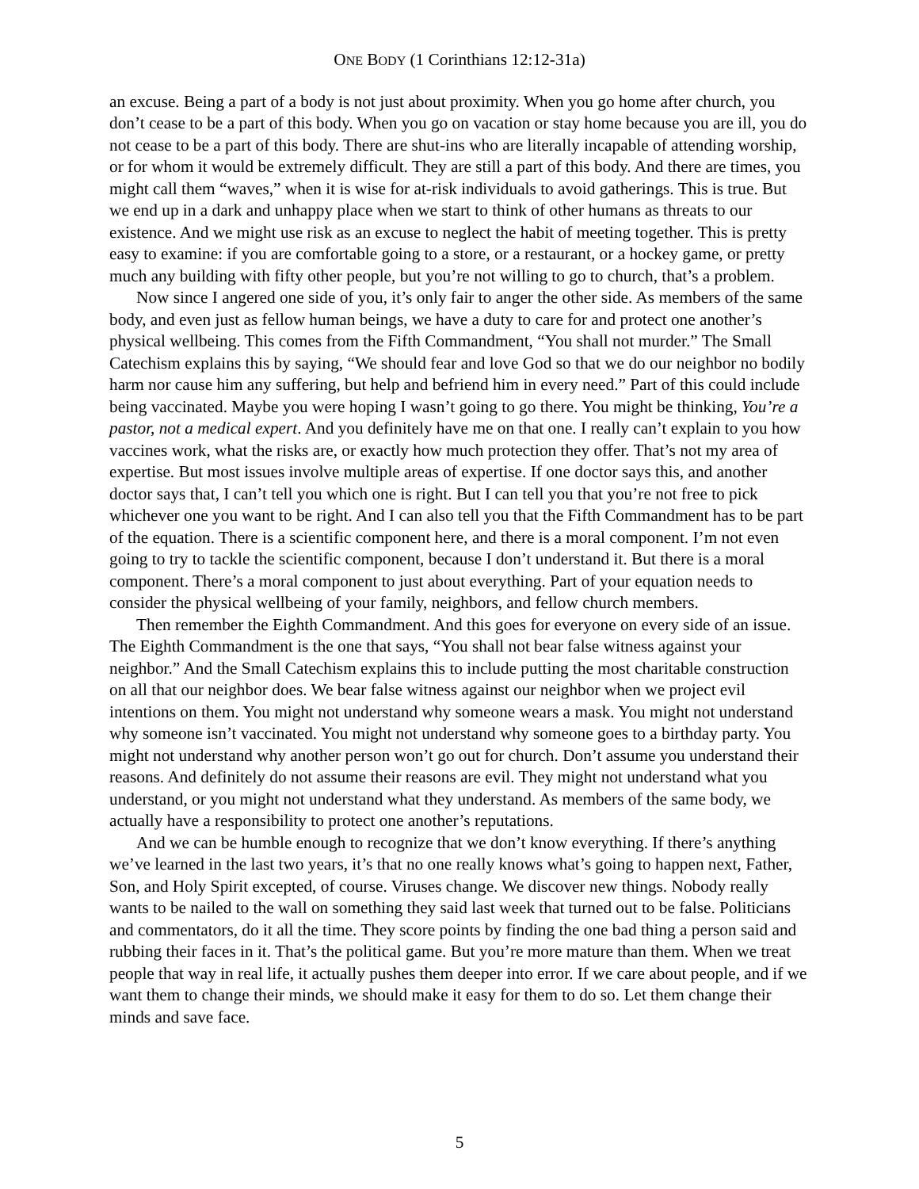ONE BODY (1 Corinthians 12:12-31a)
an excuse. Being a part of a body is not just about proximity. When you go home after church, you don’t cease to be a part of this body. When you go on vacation or stay home because you are ill, you do not cease to be a part of this body. There are shut-ins who are literally incapable of attending worship, or for whom it would be extremely difficult. They are still a part of this body. And there are times, you might call them “waves,” when it is wise for at-risk individuals to avoid gatherings. This is true. But we end up in a dark and unhappy place when we start to think of other humans as threats to our existence. And we might use risk as an excuse to neglect the habit of meeting together. This is pretty easy to examine: if you are comfortable going to a store, or a restaurant, or a hockey game, or pretty much any building with fifty other people, but you’re not willing to go to church, that’s a problem.
Now since I angered one side of you, it’s only fair to anger the other side. As members of the same body, and even just as fellow human beings, we have a duty to care for and protect one another’s physical wellbeing. This comes from the Fifth Commandment, “You shall not murder.” The Small Catechism explains this by saying, “We should fear and love God so that we do our neighbor no bodily harm nor cause him any suffering, but help and befriend him in every need.” Part of this could include being vaccinated. Maybe you were hoping I wasn’t going to go there. You might be thinking, You’re a pastor, not a medical expert. And you definitely have me on that one. I really can’t explain to you how vaccines work, what the risks are, or exactly how much protection they offer. That’s not my area of expertise. But most issues involve multiple areas of expertise. If one doctor says this, and another doctor says that, I can’t tell you which one is right. But I can tell you that you’re not free to pick whichever one you want to be right. And I can also tell you that the Fifth Commandment has to be part of the equation. There is a scientific component here, and there is a moral component. I’m not even going to try to tackle the scientific component, because I don’t understand it. But there is a moral component. There’s a moral component to just about everything. Part of your equation needs to consider the physical wellbeing of your family, neighbors, and fellow church members.
Then remember the Eighth Commandment. And this goes for everyone on every side of an issue. The Eighth Commandment is the one that says, “You shall not bear false witness against your neighbor.” And the Small Catechism explains this to include putting the most charitable construction on all that our neighbor does. We bear false witness against our neighbor when we project evil intentions on them. You might not understand why someone wears a mask. You might not understand why someone isn’t vaccinated. You might not understand why someone goes to a birthday party. You might not understand why another person won’t go out for church. Don’t assume you understand their reasons. And definitely do not assume their reasons are evil. They might not understand what you understand, or you might not understand what they understand. As members of the same body, we actually have a responsibility to protect one another’s reputations.
And we can be humble enough to recognize that we don’t know everything. If there’s anything we’ve learned in the last two years, it’s that no one really knows what’s going to happen next, Father, Son, and Holy Spirit excepted, of course. Viruses change. We discover new things. Nobody really wants to be nailed to the wall on something they said last week that turned out to be false. Politicians and commentators, do it all the time. They score points by finding the one bad thing a person said and rubbing their faces in it. That’s the political game. But you’re more mature than them. When we treat people that way in real life, it actually pushes them deeper into error. If we care about people, and if we want them to change their minds, we should make it easy for them to do so. Let them change their minds and save face.
5